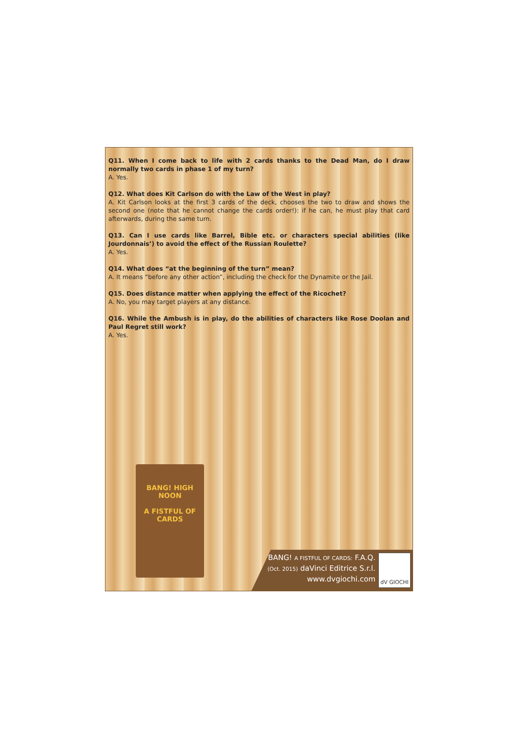Q11. When I come back to life with 2 cards thanks to the Dead Man, do I draw normally two cards in phase 1 of my turn?
A. Yes.
Q12. What does Kit Carlson do with the Law of the West in play?
A. Kit Carlson looks at the first 3 cards of the deck, chooses the two to draw and shows the second one (note that he cannot change the cards order!): if he can, he must play that card afterwards, during the same turn.
Q13. Can I use cards like Barrel, Bible etc. or characters special abilities (like Jourdonnais’) to avoid the effect of the Russian Roulette?
A. Yes.
Q14. What does “at the beginning of the turn” mean?
A. It means “before any other action”, including the check for the Dynamite or the Jail.
Q15. Does distance matter when applying the effect of the Ricochet?
A. No, you may target players at any distance.
Q16. While the Ambush is in play, do the abilities of characters like Rose Doolan and Paul Regret still work?
A. Yes.
BANG! HIGH NOON
A FISTFUL OF CARDS
BANG! A FISTFUL OF CARDS: F.A.Q.
(Oct. 2015) daVinci Editrice S.r.l.
www.dvgiochi.com
dV GIOCHI